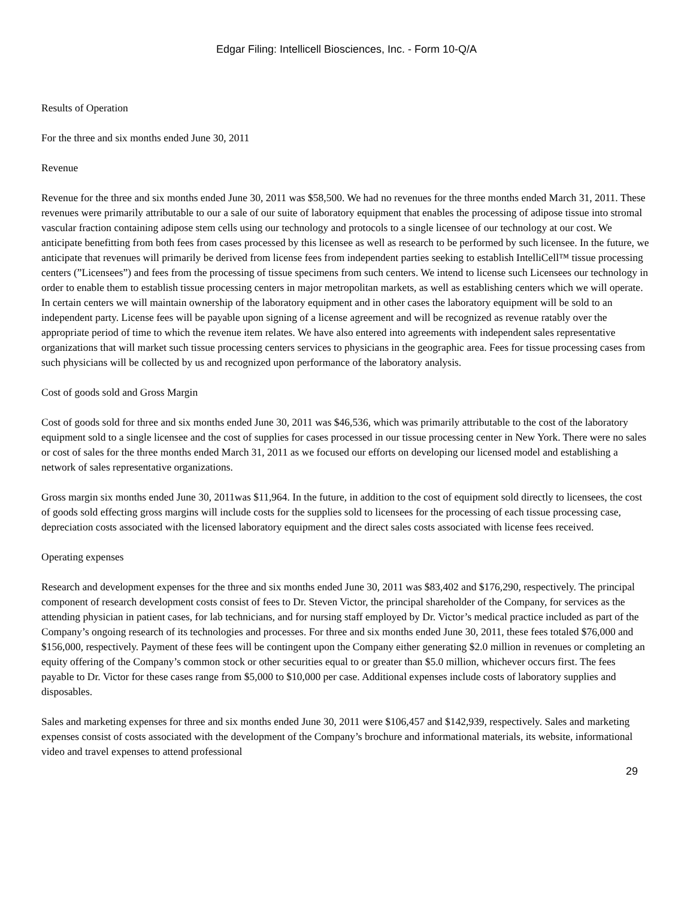Edgar Filing: Intellicell Biosciences, Inc. - Form 10-Q/A
Results of Operation
For the three and six months ended June 30, 2011
Revenue
Revenue for the three and six months ended June 30, 2011 was $58,500. We had no revenues for the three months ended March 31, 2011. These revenues were primarily attributable to our a sale of our suite of laboratory equipment that enables the processing of adipose tissue into stromal vascular fraction containing adipose stem cells using our technology and protocols to a single licensee of our technology at our cost. We anticipate benefitting from both fees from cases processed by this licensee as well as research to be performed by such licensee. In the future, we anticipate that revenues will primarily be derived from license fees from independent parties seeking to establish IntelliCell™ tissue processing centers (”Licensees”) and fees from the processing of tissue specimens from such centers. We intend to license such Licensees our technology in order to enable them to establish tissue processing centers in major metropolitan markets, as well as establishing centers which we will operate. In certain centers we will maintain ownership of the laboratory equipment and in other cases the laboratory equipment will be sold to an independent party. License fees will be payable upon signing of a license agreement and will be recognized as revenue ratably over the appropriate period of time to which the revenue item relates. We have also entered into agreements with independent sales representative organizations that will market such tissue processing centers services to physicians in the geographic area. Fees for tissue processing cases from such physicians will be collected by us and recognized upon performance of the laboratory analysis.
Cost of goods sold and Gross Margin
Cost of goods sold for three and six months ended June 30, 2011 was $46,536, which was primarily attributable to the cost of the laboratory equipment sold to a single licensee and the cost of supplies for cases processed in our tissue processing center in New York. There were no sales or cost of sales for the three months ended March 31, 2011 as we focused our efforts on developing our licensed model and establishing a network of sales representative organizations.
Gross margin six months ended June 30, 2011was $11,964. In the future, in addition to the cost of equipment sold directly to licensees, the cost of goods sold effecting gross margins will include costs for the supplies sold to licensees for the processing of each tissue processing case, depreciation costs associated with the licensed laboratory equipment and the direct sales costs associated with license fees received.
Operating expenses
Research and development expenses for the three and six months ended June 30, 2011 was $83,402 and $176,290, respectively. The principal component of research development costs consist of fees to Dr. Steven Victor, the principal shareholder of the Company, for services as the attending physician in patient cases, for lab technicians, and for nursing staff employed by Dr. Victor’s medical practice included as part of the Company’s ongoing research of its technologies and processes. For three and six months ended June 30, 2011, these fees totaled $76,000 and $156,000, respectively. Payment of these fees will be contingent upon the Company either generating $2.0 million in revenues or completing an equity offering of the Company’s common stock or other securities equal to or greater than $5.0 million, whichever occurs first. The fees payable to Dr. Victor for these cases range from $5,000 to $10,000 per case. Additional expenses include costs of laboratory supplies and disposables.
Sales and marketing expenses for three and six months ended June 30, 2011 were $106,457 and $142,939, respectively. Sales and marketing expenses consist of costs associated with the development of the Company’s brochure and informational materials, its website, informational video and travel expenses to attend professional
29